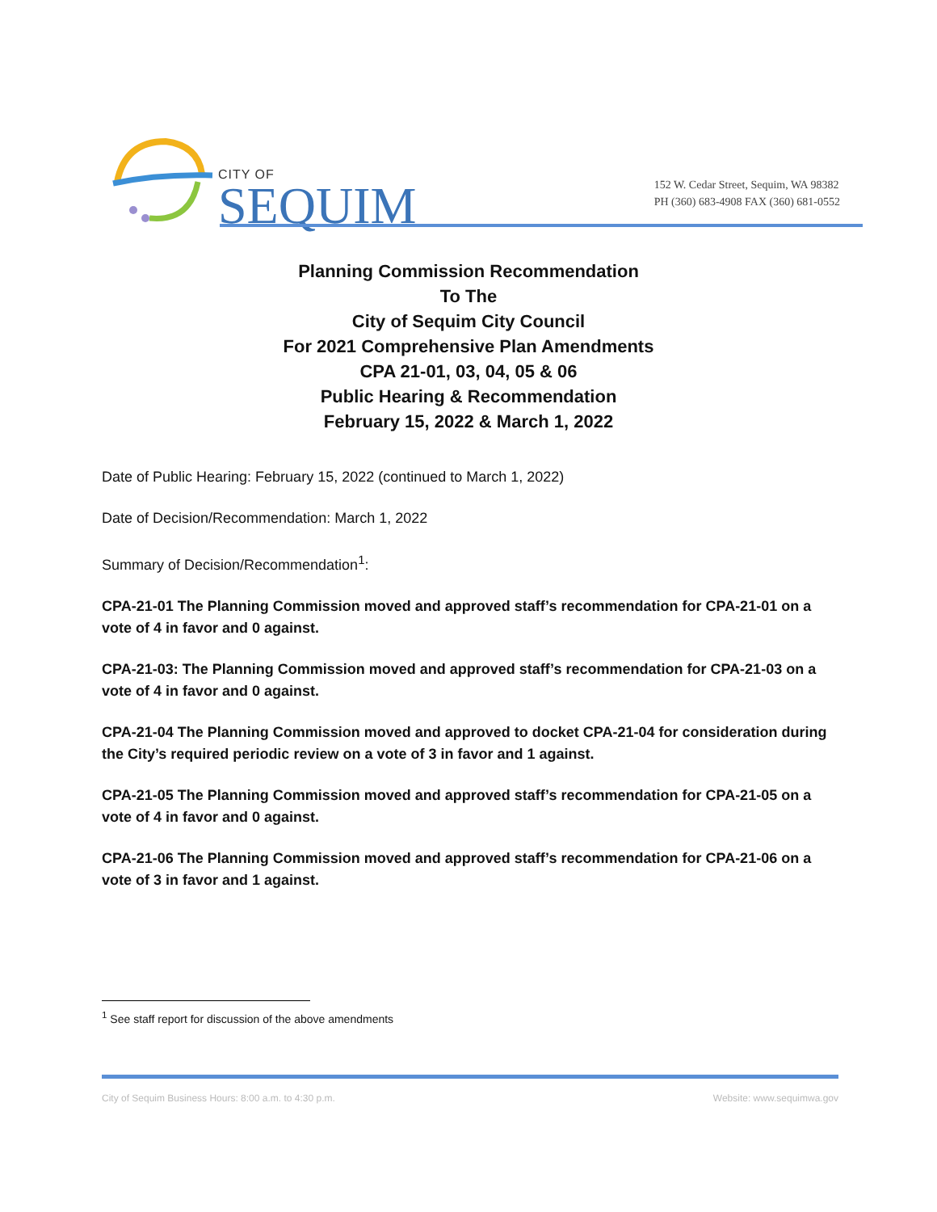CITY OF
SEQUIM
152 W. Cedar Street, Sequim, WA 98382
PH (360) 683-4908 FAX (360) 681-0552
Planning Commission Recommendation
To The
City of Sequim City Council
For 2021 Comprehensive Plan Amendments
CPA 21-01, 03, 04, 05 & 06
Public Hearing & Recommendation
February 15, 2022 & March 1, 2022
Date of Public Hearing: February 15, 2022 (continued to March 1, 2022)
Date of Decision/Recommendation: March 1, 2022
Summary of Decision/Recommendation<sup>1</sup>:
CPA-21-01 The Planning Commission moved and approved staff’s recommendation for CPA-21-01 on a vote of 4 in favor and 0 against.
CPA-21-03: The Planning Commission moved and approved staff’s recommendation for CPA-21-03 on a vote of 4 in favor and 0 against.
CPA-21-04 The Planning Commission moved and approved to docket CPA-21-04 for consideration during the City’s required periodic review on a vote of 3 in favor and 1 against.
CPA-21-05 The Planning Commission moved and approved staff’s recommendation for CPA-21-05 on a vote of 4 in favor and 0 against.
CPA-21-06 The Planning Commission moved and approved staff’s recommendation for CPA-21-06 on a vote of 3 in favor and 1 against.
<sup>1</sup> See staff report for discussion of the above amendments
City of Sequim Business Hours: 8:00 a.m. to 4:30 p.m. Website: www.sequimwa.gov